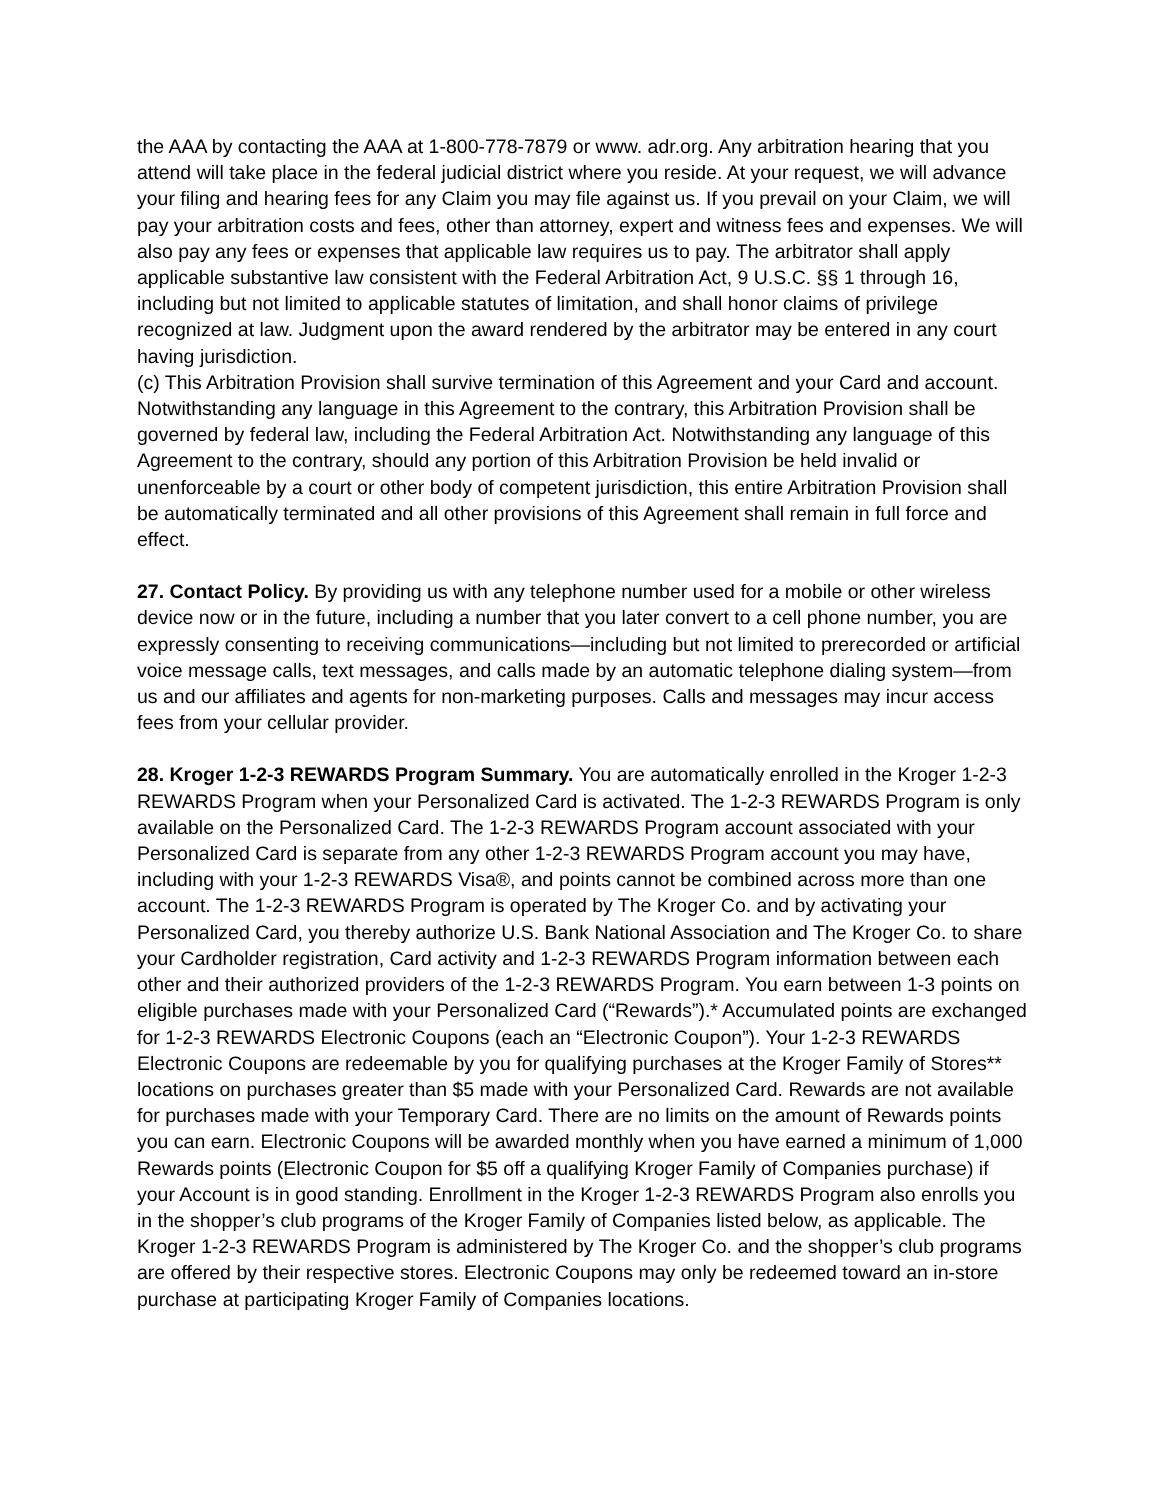the AAA by contacting the AAA at 1-800-778-7879 or www. adr.org. Any arbitration hearing that you attend will take place in the federal judicial district where you reside. At your request, we will advance your filing and hearing fees for any Claim you may file against us. If you prevail on your Claim, we will pay your arbitration costs and fees, other than attorney, expert and witness fees and expenses. We will also pay any fees or expenses that applicable law requires us to pay. The arbitrator shall apply applicable substantive law consistent with the Federal Arbitration Act, 9 U.S.C. §§ 1 through 16, including but not limited to applicable statutes of limitation, and shall honor claims of privilege recognized at law. Judgment upon the award rendered by the arbitrator may be entered in any court having jurisdiction.
(c) This Arbitration Provision shall survive termination of this Agreement and your Card and account. Notwithstanding any language in this Agreement to the contrary, this Arbitration Provision shall be governed by federal law, including the Federal Arbitration Act. Notwithstanding any language of this Agreement to the contrary, should any portion of this Arbitration Provision be held invalid or unenforceable by a court or other body of competent jurisdiction, this entire Arbitration Provision shall be automatically terminated and all other provisions of this Agreement shall remain in full force and effect.
27. Contact Policy. By providing us with any telephone number used for a mobile or other wireless device now or in the future, including a number that you later convert to a cell phone number, you are expressly consenting to receiving communications—including but not limited to prerecorded or artificial voice message calls, text messages, and calls made by an automatic telephone dialing system—from us and our affiliates and agents for non-marketing purposes. Calls and messages may incur access fees from your cellular provider.
28. Kroger 1-2-3 REWARDS Program Summary. You are automatically enrolled in the Kroger 1-2-3 REWARDS Program when your Personalized Card is activated. The 1-2-3 REWARDS Program is only available on the Personalized Card. The 1-2-3 REWARDS Program account associated with your Personalized Card is separate from any other 1-2-3 REWARDS Program account you may have, including with your 1-2-3 REWARDS Visa®, and points cannot be combined across more than one account. The 1-2-3 REWARDS Program is operated by The Kroger Co. and by activating your Personalized Card, you thereby authorize U.S. Bank National Association and The Kroger Co. to share your Cardholder registration, Card activity and 1-2-3 REWARDS Program information between each other and their authorized providers of the 1-2-3 REWARDS Program. You earn between 1-3 points on eligible purchases made with your Personalized Card (“Rewards”).* Accumulated points are exchanged for 1-2-3 REWARDS Electronic Coupons (each an “Electronic Coupon”). Your 1-2-3 REWARDS Electronic Coupons are redeemable by you for qualifying purchases at the Kroger Family of Stores** locations on purchases greater than $5 made with your Personalized Card. Rewards are not available for purchases made with your Temporary Card. There are no limits on the amount of Rewards points you can earn. Electronic Coupons will be awarded monthly when you have earned a minimum of 1,000 Rewards points (Electronic Coupon for $5 off a qualifying Kroger Family of Companies purchase) if your Account is in good standing. Enrollment in the Kroger 1-2-3 REWARDS Program also enrolls you in the shopper’s club programs of the Kroger Family of Companies listed below, as applicable. The Kroger 1-2-3 REWARDS Program is administered by The Kroger Co. and the shopper’s club programs are offered by their respective stores. Electronic Coupons may only be redeemed toward an in-store purchase at participating Kroger Family of Companies locations.